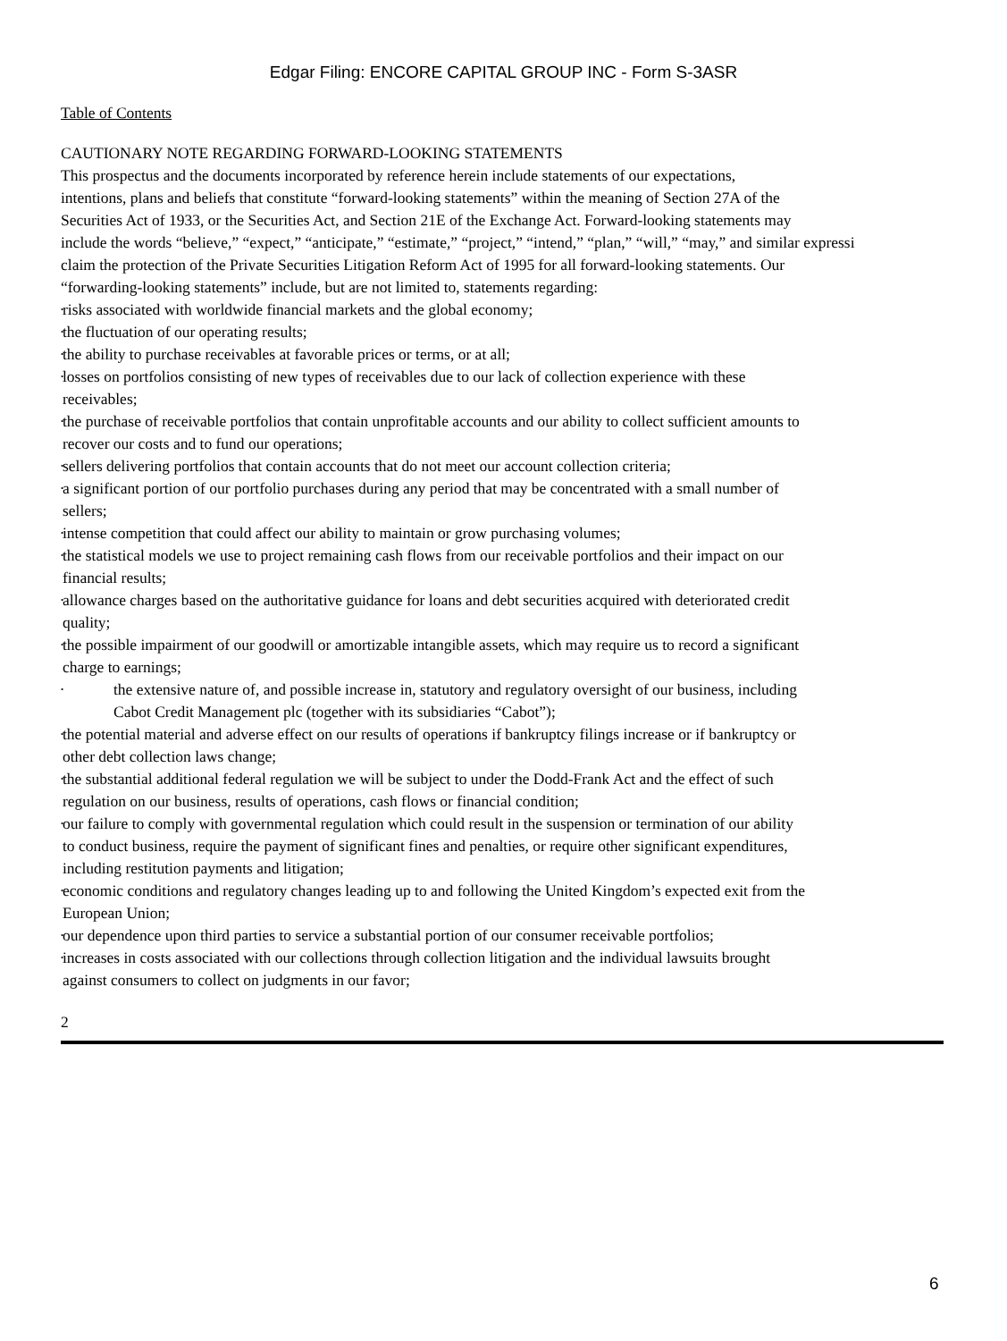Edgar Filing: ENCORE CAPITAL GROUP INC - Form S-3ASR
Table of Contents
CAUTIONARY NOTE REGARDING FORWARD-LOOKING STATEMENTS
This prospectus and the documents incorporated by reference herein include statements of our expectations,
intentions, plans and beliefs that constitute “forward-looking statements” within the meaning of Section 27A of the
Securities Act of 1933, or the Securities Act, and Section 21E of the Exchange Act. Forward-looking statements may
include the words “believe,” “expect,” “anticipate,” “estimate,” “project,” “intend,” “plan,” “will,” “may,” and similar expressi
claim the protection of the Private Securities Litigation Reform Act of 1995 for all forward-looking statements. Our
“forwarding-looking statements” include, but are not limited to, statements regarding:
• risks associated with worldwide financial markets and the global economy;
• the fluctuation of our operating results;
• the ability to purchase receivables at favorable prices or terms, or at all;
• losses on portfolios consisting of new types of receivables due to our lack of collection experience with these
receivables;
• the purchase of receivable portfolios that contain unprofitable accounts and our ability to collect sufficient amounts to
recover our costs and to fund our operations;
• sellers delivering portfolios that contain accounts that do not meet our account collection criteria;
• a significant portion of our portfolio purchases during any period that may be concentrated with a small number of
sellers;
• intense competition that could affect our ability to maintain or grow purchasing volumes;
• the statistical models we use to project remaining cash flows from our receivable portfolios and their impact on our
financial results;
• allowance charges based on the authoritative guidance for loans and debt securities acquired with deteriorated credit
quality;
• the possible impairment of our goodwill or amortizable intangible assets, which may require us to record a significant
charge to earnings;
• the extensive nature of, and possible increase in, statutory and regulatory oversight of our business, including
Cabot Credit Management plc (together with its subsidiaries “Cabot”);
• the potential material and adverse effect on our results of operations if bankruptcy filings increase or if bankruptcy or
other debt collection laws change;
• the substantial additional federal regulation we will be subject to under the Dodd-Frank Act and the effect of such
regulation on our business, results of operations, cash flows or financial condition;
• our failure to comply with governmental regulation which could result in the suspension or termination of our ability
to conduct business, require the payment of significant fines and penalties, or require other significant expenditures,
including restitution payments and litigation;
• economic conditions and regulatory changes leading up to and following the United Kingdom’s expected exit from the
European Union;
• our dependence upon third parties to service a substantial portion of our consumer receivable portfolios;
• increases in costs associated with our collections through collection litigation and the individual lawsuits brought
against consumers to collect on judgments in our favor;
2
6